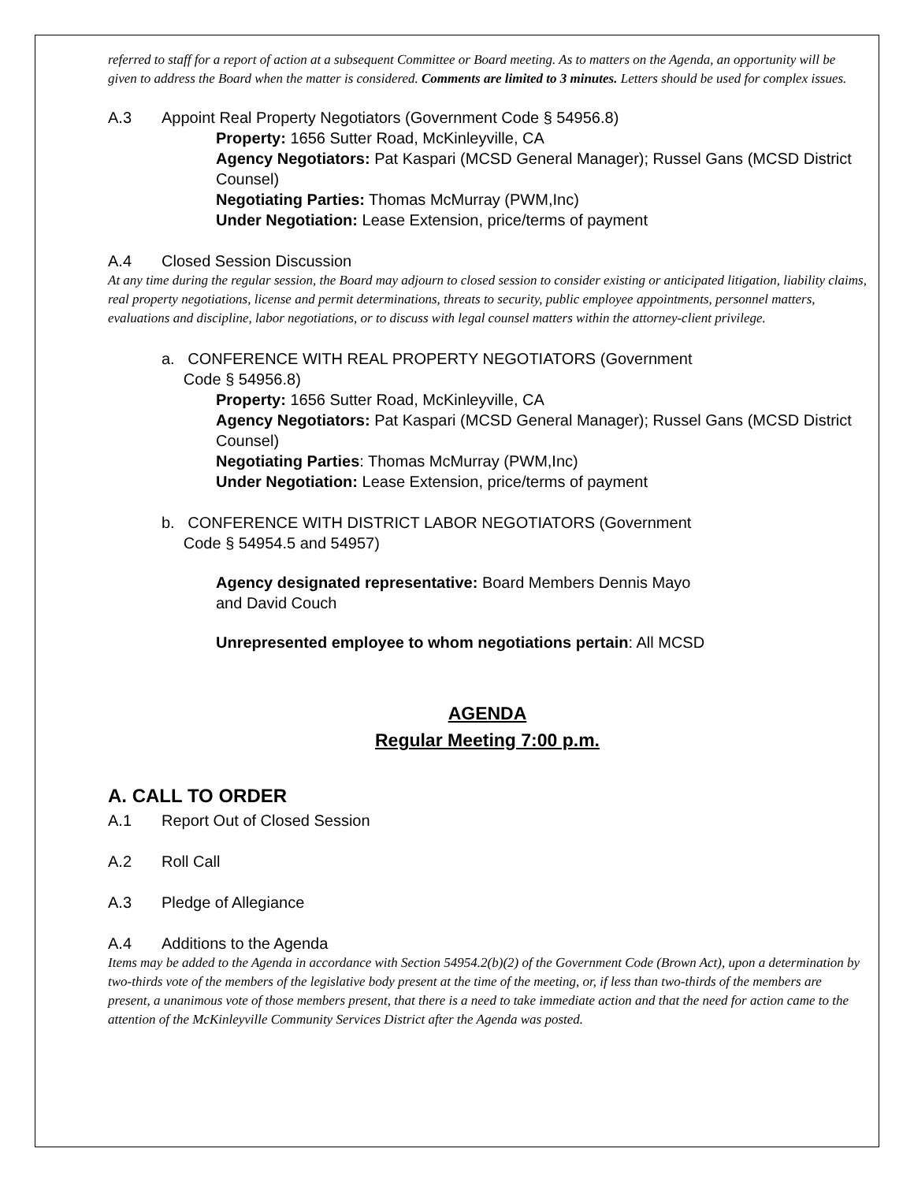referred to staff for a report of action at a subsequent Committee or Board meeting. As to matters on the Agenda, an opportunity will be given to address the Board when the matter is considered. Comments are limited to 3 minutes. Letters should be used for complex issues.
A.3 Appoint Real Property Negotiators (Government Code § 54956.8)
Property: 1656 Sutter Road, McKinleyville, CA
Agency Negotiators: Pat Kaspari (MCSD General Manager); Russel Gans (MCSD District Counsel)
Negotiating Parties: Thomas McMurray (PWM,Inc)
Under Negotiation: Lease Extension, price/terms of payment
A.4 Closed Session Discussion
At any time during the regular session, the Board may adjourn to closed session to consider existing or anticipated litigation, liability claims, real property negotiations, license and permit determinations, threats to security, public employee appointments, personnel matters, evaluations and discipline, labor negotiations, or to discuss with legal counsel matters within the attorney-client privilege.
a. CONFERENCE WITH REAL PROPERTY NEGOTIATORS (Government
Code § 54956.8)
Property: 1656 Sutter Road, McKinleyville, CA
Agency Negotiators: Pat Kaspari (MCSD General Manager); Russel Gans (MCSD District Counsel)
Negotiating Parties: Thomas McMurray (PWM,Inc)
Under Negotiation: Lease Extension, price/terms of payment
b. CONFERENCE WITH DISTRICT LABOR NEGOTIATORS (Government
Code § 54954.5 and 54957)
Agency designated representative: Board Members Dennis Mayo and David Couch
Unrepresented employee to whom negotiations pertain: All MCSD
AGENDA
Regular Meeting 7:00 p.m.
A. CALL TO ORDER
A.1 Report Out of Closed Session
A.2 Roll Call
A.3 Pledge of Allegiance
A.4 Additions to the Agenda
Items may be added to the Agenda in accordance with Section 54954.2(b)(2) of the Government Code (Brown Act), upon a determination by two-thirds vote of the members of the legislative body present at the time of the meeting, or, if less than two-thirds of the members are present, a unanimous vote of those members present, that there is a need to take immediate action and that the need for action came to the attention of the McKinleyville Community Services District after the Agenda was posted.